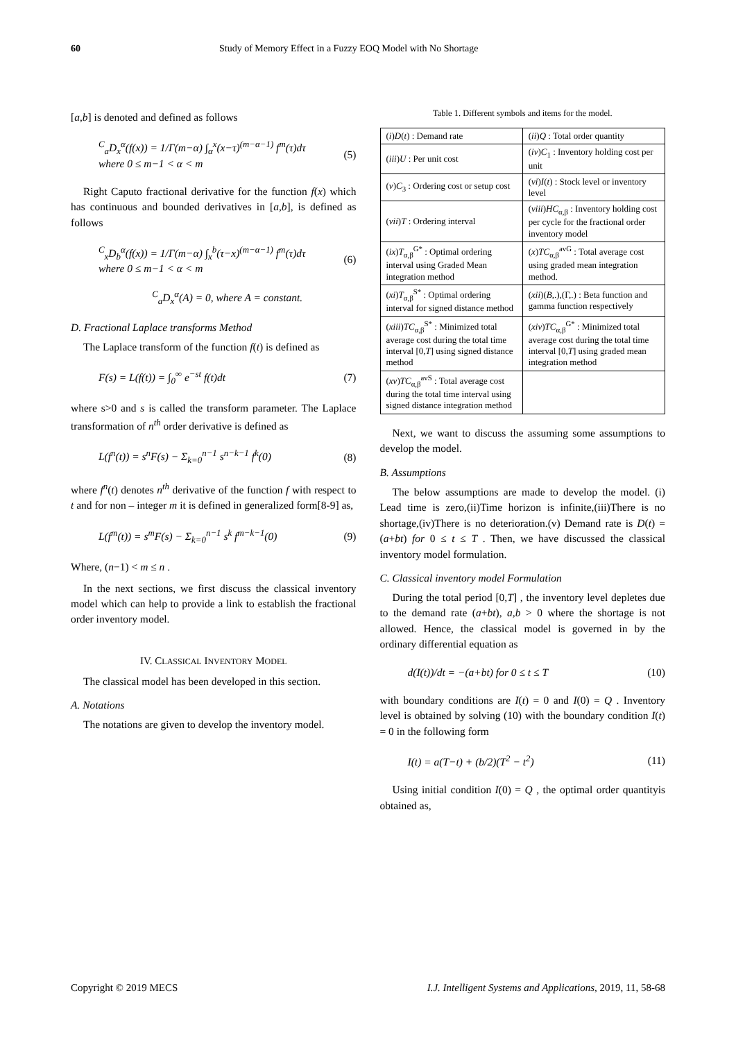60 Study of Memory Effect in a Fuzzy EOQ Model with No Shortage
[a,b] is denoted and defined as follows
<sup>C</sup><sub>a</sub>D<sub>x</sub><sup>α</sup>(f(x)) = 1/Γ(m−α) ∫<sub>α</sub><sup>x</sup>(x−τ)<sup>(m−α−1)</sup> f<sup>m</sup>(τ)dτ
where 0 ≤ m−1 < α < m (5)
Right Caputo fractional derivative for the function f(x) which has continuous and bounded derivatives in [a,b], is defined as follows
<sup>C</sup><sub>x</sub>D<sub>b</sub><sup>α</sup>(f(x)) = 1/Γ(m−α) ∫<sub>x</sub><sup>b</sup>(τ−x)<sup>(m−α−1)</sup> f<sup>m</sup>(τ)dτ
where 0 ≤ m−1 < α < m (6)
<sup>C</sup><sub>a</sub>D<sub>x</sub><sup>α</sup>(A) = 0, where A = constant.
D. Fractional Laplace transforms Method
The Laplace transform of the function f(t) is defined as
F(s) = L(f(t)) = ∫<sub>0</sub><sup>∞</sup> e<sup>−st</sup> f(t)dt (7)
where s>0 and s is called the transform parameter. The Laplace transformation of n<sup>th</sup> order derivative is defined as
L(f<sup>n</sup>(t)) = s<sup>n</sup>F(s) − Σ<sub>k=0</sub><sup>n−1</sup> s<sup>n−k−1</sup> f<sup>k</sup>(0) (8)
where f<sup>n</sup>(t) denotes n<sup>th</sup> derivative of the function f with respect to t and for non – integer m it is defined in generalized form[8-9] as,
L(f<sup>m</sup>(t)) = s<sup>m</sup>F(s) − Σ<sub>k=0</sub><sup>n−1</sup> s<sup>k</sup> f<sup>m−k−1</sup>(0) (9)
Where, (n−1) < m ≤ n .
In the next sections, we first discuss the classical inventory model which can help to provide a link to establish the fractional order inventory model.
IV. CLASSICAL INVENTORY MODEL
The classical model has been developed in this section.
A. Notations
The notations are given to develop the inventory model.
Table 1. Different symbols and items for the model.
| ( i ) D ( t ) : Demand rate | ( ii ) Q : Total order quantity |
| ( iii ) U : Per unit cost | ( iv ) C<sub>1</sub> : Inventory holding cost per unit |
| ( v ) C<sub>3</sub> : Ordering cost or setup cost | ( vi ) I ( t ) : Stock level or inventory level |
| ( vii ) T : Ordering interval | ( viii ) HC<sub>α,β</sub> : Inventory holding cost per cycle for the fractional order inventory model |
| ( ix ) T<sub>α,β</sub><sup>G*</sup> : Optimal ordering interval using Graded Mean integration method | ( x ) TC<sub>α,β</sub><sup>avG</sup> : Total average cost using graded mean integration method. |
| ( xi ) T<sub>α,β</sub><sup>S*</sup> : Optimal ordering interval for signed distance method | ( xii )( B ,.),(Γ,.) : Beta function and gamma function respectively |
| ( xiii ) TC<sub>α,β</sub><sup>S*</sup> : Minimized total average cost during the total time interval [0, T ] using signed distance method | ( xiv ) TC<sub>α,β</sub><sup>G*</sup> : Minimized total average cost during the total time interval [0, T ] using graded mean integration method |
| ( xv ) TC<sub>α,β</sub><sup>avS</sup> : Total average cost during the total time interval using signed distance integration method | |
Next, we want to discuss the assuming some assumptions to develop the model.
B. Assumptions
The below assumptions are made to develop the model. (i) Lead time is zero,(ii)Time horizon is infinite,(iii)There is no shortage,(iv)There is no deterioration.(v) Demand rate is D(t) = (a+bt) for 0 ≤ t ≤ T . Then, we have discussed the classical inventory model formulation.
C. Classical inventory model Formulation
During the total period [0,T] , the inventory level depletes due to the demand rate (a+bt), a,b > 0 where the shortage is not allowed. Hence, the classical model is governed in by the ordinary differential equation as
d(I(t))/dt = −(a+bt) for 0 ≤ t ≤ T (10)
with boundary conditions are I(t) = 0 and I(0) = Q . Inventory level is obtained by solving (10) with the boundary condition I(t) = 0 in the following form
I(t) = a(T−t) + (b/2)(T<sup>2</sup> − t<sup>2</sup>) (11)
Using initial condition I(0) = Q , the optimal order quantityis obtained as,
Copyright © 2019 MECS I.J. Intelligent Systems and Applications, 2019, 11, 58-68